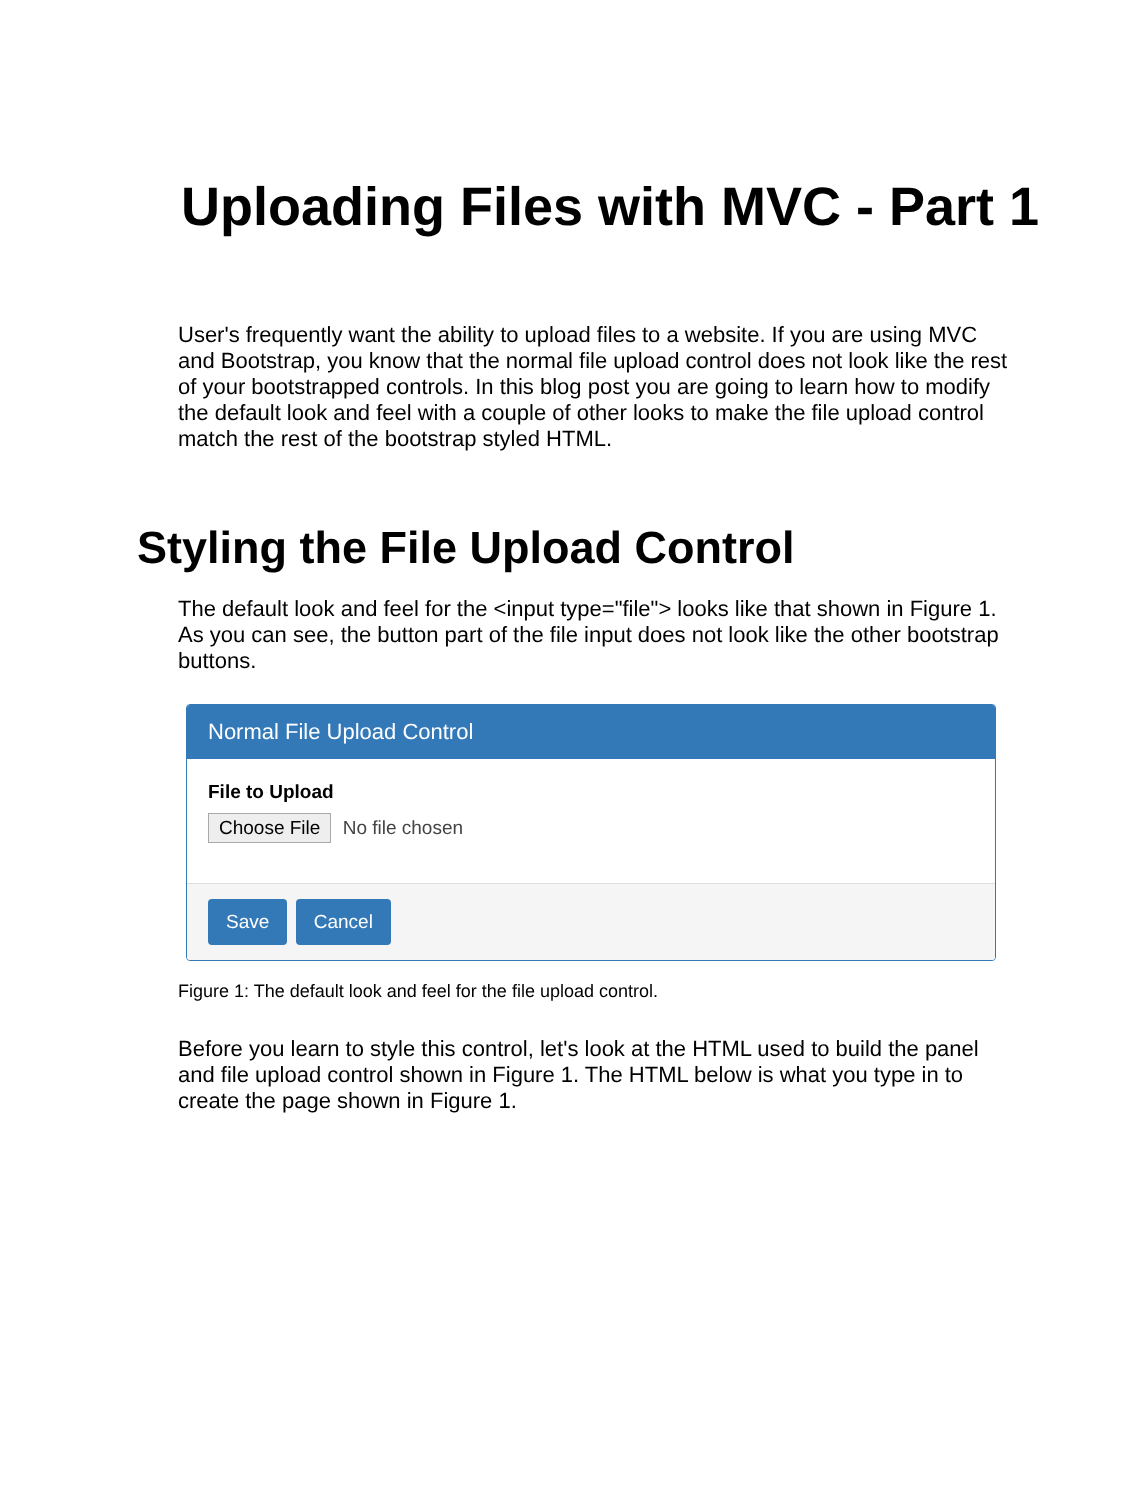Uploading Files with MVC - Part 1
User's frequently want the ability to upload files to a website. If you are using MVC and Bootstrap, you know that the normal file upload control does not look like the rest of your bootstrapped controls. In this blog post you are going to learn how to modify the default look and feel with a couple of other looks to make the file upload control match the rest of the bootstrap styled HTML.
Styling the File Upload Control
The default look and feel for the <input type="file"> looks like that shown in Figure 1. As you can see, the button part of the file input does not look like the other bootstrap buttons.
Normal File Upload Control
File to Upload
Choose File No file chosen
Save Cancel
Figure 1: The default look and feel for the file upload control.
Before you learn to style this control, let's look at the HTML used to build the panel and file upload control shown in Figure 1. The HTML below is what you type in to create the page shown in Figure 1.